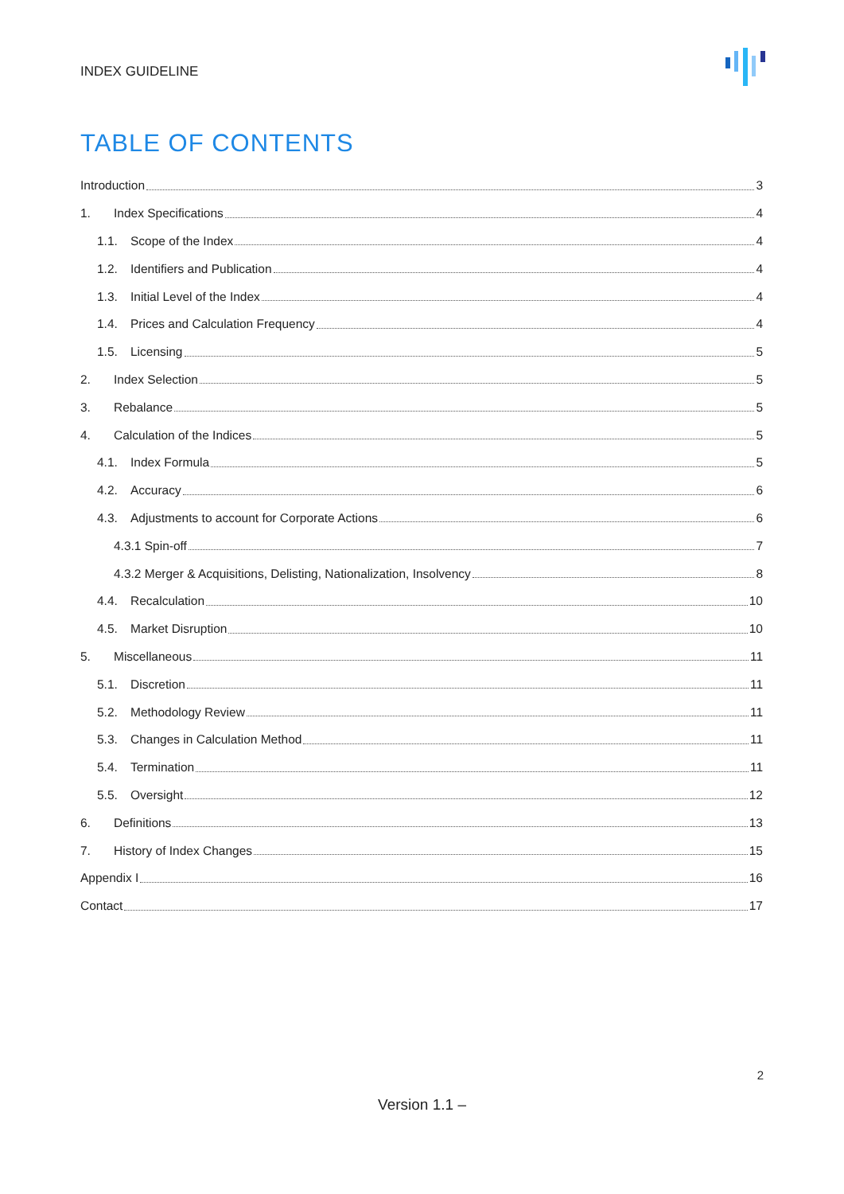INDEX GUIDELINE
TABLE OF CONTENTS
Introduction 3
1. Index Specifications 4
1.1. Scope of the Index 4
1.2. Identifiers and Publication 4
1.3. Initial Level of the Index 4
1.4. Prices and Calculation Frequency 4
1.5. Licensing 5
2. Index Selection 5
3. Rebalance 5
4. Calculation of the Indices 5
4.1. Index Formula 5
4.2. Accuracy 6
4.3. Adjustments to account for Corporate Actions 6
4.3.1 Spin-off 7
4.3.2 Merger & Acquisitions, Delisting, Nationalization, Insolvency 8
4.4. Recalculation 10
4.5. Market Disruption 10
5. Miscellaneous 11
5.1. Discretion 11
5.2. Methodology Review 11
5.3. Changes in Calculation Method 11
5.4. Termination 11
5.5. Oversight 12
6. Definitions 13
7. History of Index Changes 15
Appendix I 16
Contact 17
2
Version 1.1 –